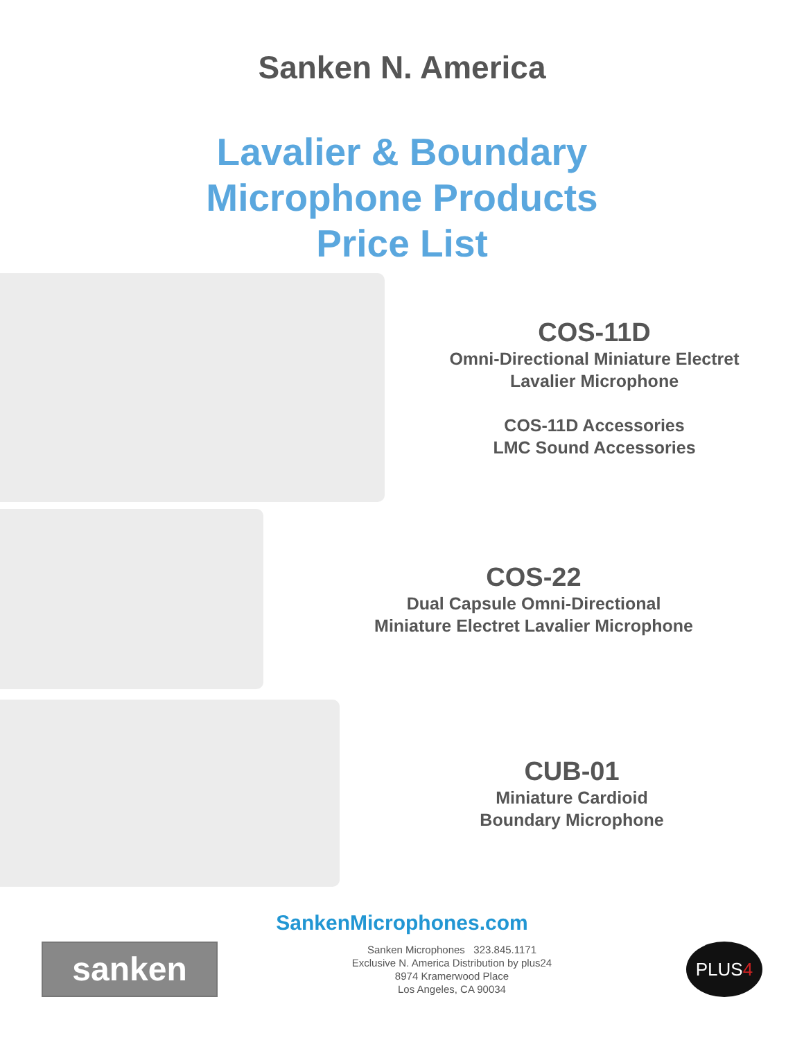Sanken N. America
Lavalier & Boundary
Microphone Products
Price List
COS-11D
Omni-Directional Miniature Electret
Lavalier Microphone
COS-11D Accessories
LMC Sound Accessories
COS-22
Dual Capsule Omni-Directional
Miniature Electret Lavalier Microphone
CUB-01
Miniature Cardioid
Boundary Microphone
SankenMicrophones.com
sanken
Sanken Microphones 323.845.1171
Exclusive N. America Distribution by plus24
8974 Kramerwood Place
Los Angeles, CA 90034
PLUS4